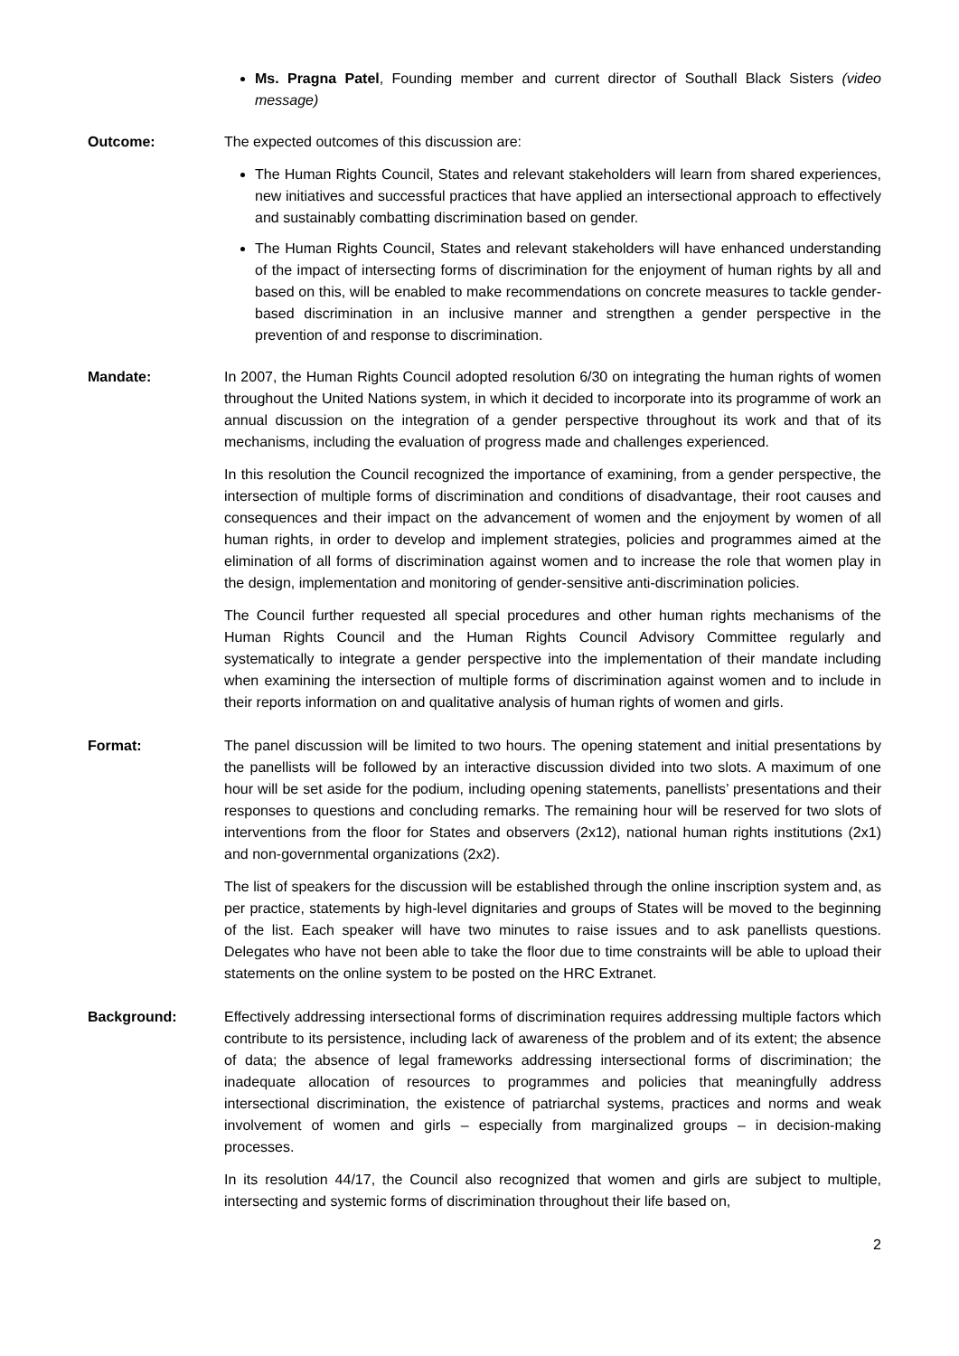Ms. Pragna Patel, Founding member and current director of Southall Black Sisters (video message)
Outcome: The expected outcomes of this discussion are:
The Human Rights Council, States and relevant stakeholders will learn from shared experiences, new initiatives and successful practices that have applied an intersectional approach to effectively and sustainably combatting discrimination based on gender.
The Human Rights Council, States and relevant stakeholders will have enhanced understanding of the impact of intersecting forms of discrimination for the enjoyment of human rights by all and based on this, will be enabled to make recommendations on concrete measures to tackle gender-based discrimination in an inclusive manner and strengthen a gender perspective in the prevention of and response to discrimination.
Mandate: In 2007, the Human Rights Council adopted resolution 6/30 on integrating the human rights of women throughout the United Nations system, in which it decided to incorporate into its programme of work an annual discussion on the integration of a gender perspective throughout its work and that of its mechanisms, including the evaluation of progress made and challenges experienced.
In this resolution the Council recognized the importance of examining, from a gender perspective, the intersection of multiple forms of discrimination and conditions of disadvantage, their root causes and consequences and their impact on the advancement of women and the enjoyment by women of all human rights, in order to develop and implement strategies, policies and programmes aimed at the elimination of all forms of discrimination against women and to increase the role that women play in the design, implementation and monitoring of gender-sensitive anti-discrimination policies.
The Council further requested all special procedures and other human rights mechanisms of the Human Rights Council and the Human Rights Council Advisory Committee regularly and systematically to integrate a gender perspective into the implementation of their mandate including when examining the intersection of multiple forms of discrimination against women and to include in their reports information on and qualitative analysis of human rights of women and girls.
Format: The panel discussion will be limited to two hours. The opening statement and initial presentations by the panellists will be followed by an interactive discussion divided into two slots. A maximum of one hour will be set aside for the podium, including opening statements, panellists’ presentations and their responses to questions and concluding remarks. The remaining hour will be reserved for two slots of interventions from the floor for States and observers (2x12), national human rights institutions (2x1) and non-governmental organizations (2x2).
The list of speakers for the discussion will be established through the online inscription system and, as per practice, statements by high-level dignitaries and groups of States will be moved to the beginning of the list. Each speaker will have two minutes to raise issues and to ask panellists questions. Delegates who have not been able to take the floor due to time constraints will be able to upload their statements on the online system to be posted on the HRC Extranet.
Background: Effectively addressing intersectional forms of discrimination requires addressing multiple factors which contribute to its persistence, including lack of awareness of the problem and of its extent; the absence of data; the absence of legal frameworks addressing intersectional forms of discrimination; the inadequate allocation of resources to programmes and policies that meaningfully address intersectional discrimination, the existence of patriarchal systems, practices and norms and weak involvement of women and girls – especially from marginalized groups – in decision-making processes.
In its resolution 44/17, the Council also recognized that women and girls are subject to multiple, intersecting and systemic forms of discrimination throughout their life based on,
2